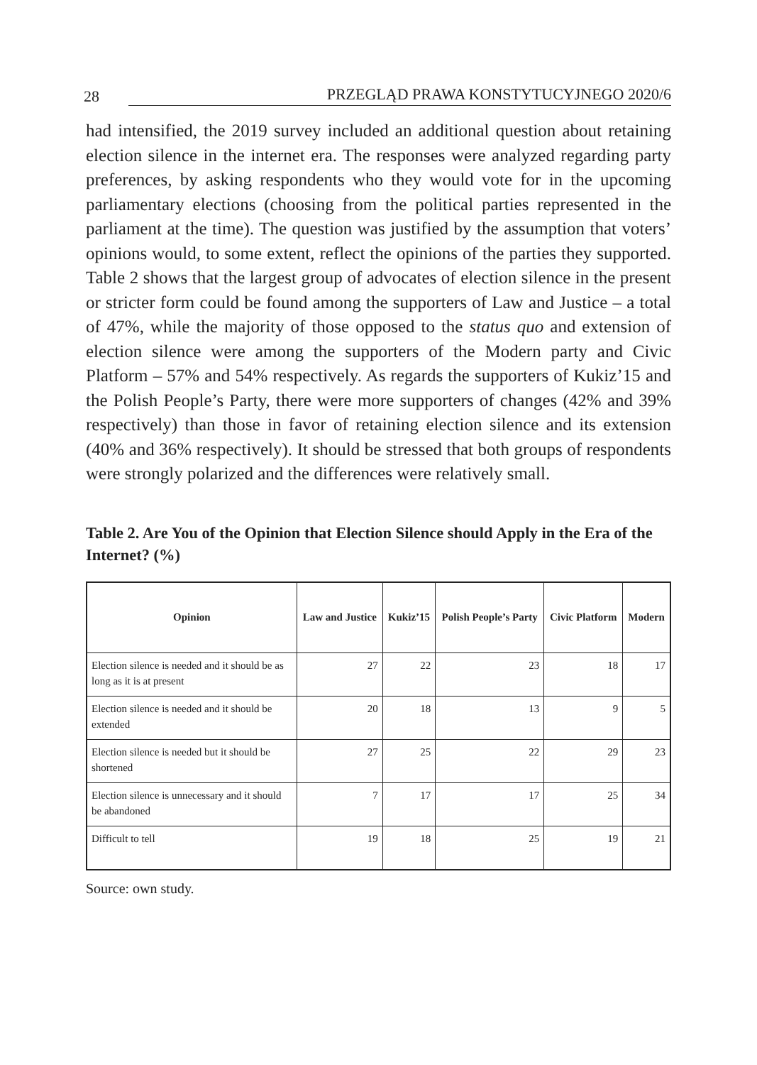28 PRZEGLĄD PRAWA KONSTYTUCYJNEGO 2020/6
had intensified, the 2019 survey included an additional question about retaining election silence in the internet era. The responses were analyzed regarding party preferences, by asking respondents who they would vote for in the upcoming parliamentary elections (choosing from the political parties represented in the parliament at the time). The question was justified by the assumption that voters’ opinions would, to some extent, reflect the opinions of the parties they supported. Table 2 shows that the largest group of advocates of election silence in the present or stricter form could be found among the supporters of Law and Justice – a total of 47%, while the majority of those opposed to the status quo and extension of election silence were among the supporters of the Modern party and Civic Platform – 57% and 54% respectively. As regards the supporters of Kukiz’15 and the Polish People’s Party, there were more supporters of changes (42% and 39% respectively) than those in favor of retaining election silence and its extension (40% and 36% respectively). It should be stressed that both groups of respondents were strongly polarized and the differences were relatively small.
Table 2. Are You of the Opinion that Election Silence should Apply in the Era of the Internet? (%)
| Opinion | Law and Justice | Kukiz’15 | Polish People’s Party | Civic Platform | Modern |
| --- | --- | --- | --- | --- | --- |
| Election silence is needed and it should be as long as it is at present | 27 | 22 | 23 | 18 | 17 |
| Election silence is needed and it should be extended | 20 | 18 | 13 | 9 | 5 |
| Election silence is needed but it should be shortened | 27 | 25 | 22 | 29 | 23 |
| Election silence is unnecessary and it should be abandoned | 7 | 17 | 17 | 25 | 34 |
| Difficult to tell | 19 | 18 | 25 | 19 | 21 |
Source: own study.